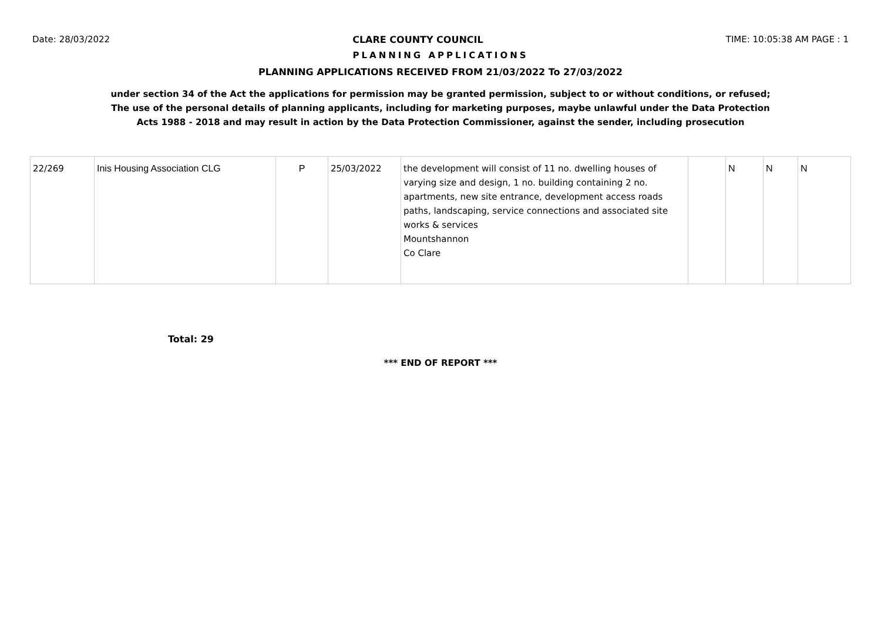Date: 28/03/2022 CLARE COUNTY COUNCIL TIME: 10:05:38 AM PAGE : 1
PLANNING APPLICATIONS
PLANNING APPLICATIONS RECEIVED FROM 21/03/2022 To 27/03/2022
under section 34 of the Act the applications for permission may be granted permission, subject to or without conditions, or refused;
The use of the personal details of planning applicants, including for marketing purposes, maybe unlawful under the Data Protection
Acts 1988 - 2018 and may result in action by the Data Protection Commissioner, against the sender, including prosecution
| 22/269 | Inis Housing Association CLG | P | 25/03/2022 | the development will consist of 11 no. dwelling houses of varying size and design, 1 no. building containing 2 no. apartments, new site entrance, development access roads paths, landscaping, service connections and associated site works & services Mountshannon Co Clare | | N | N | N |
Total: 29
*** END OF REPORT ***